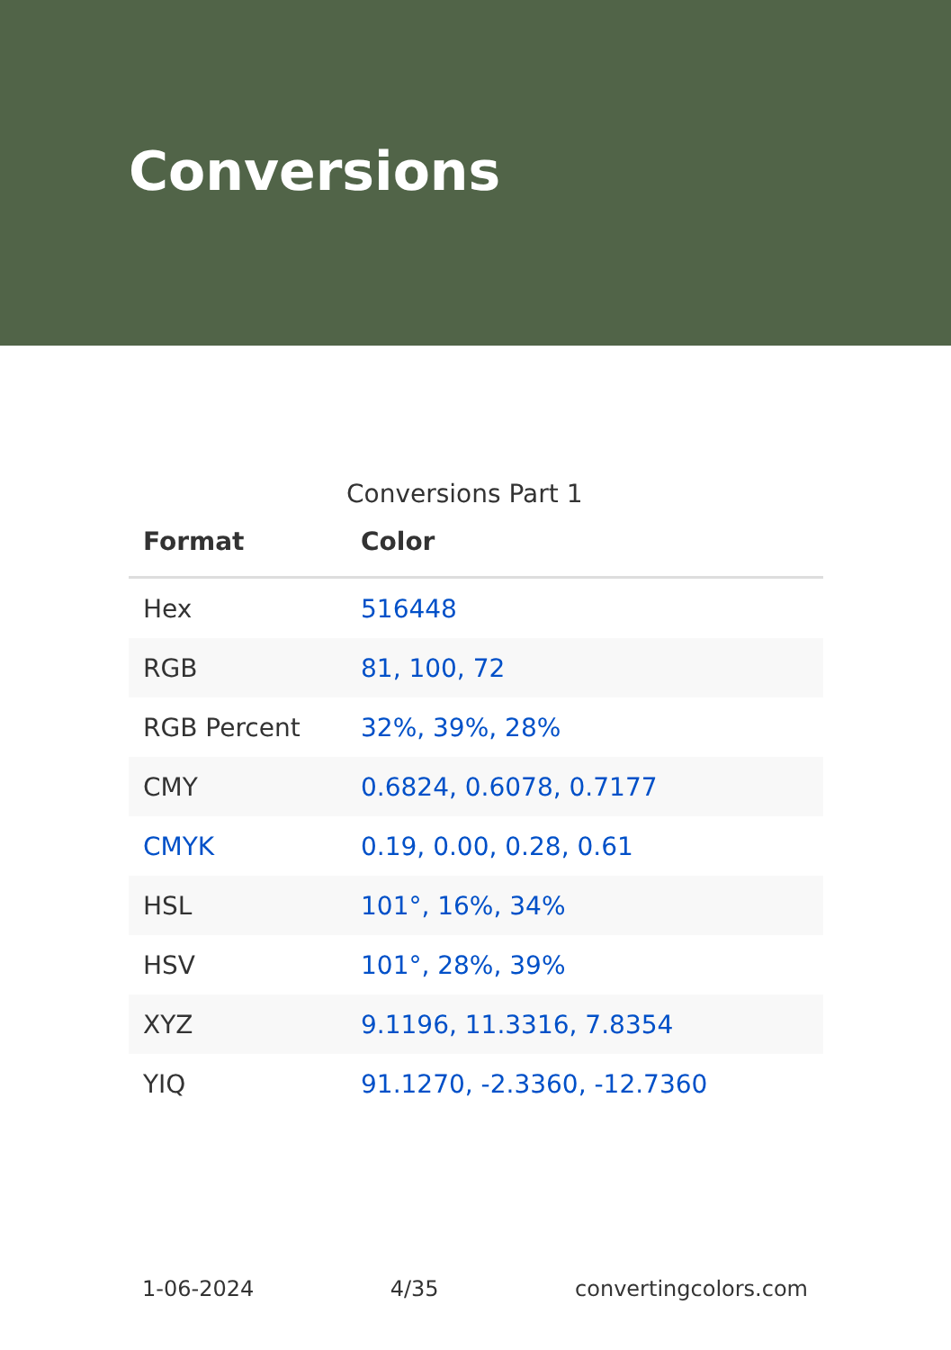Conversions
Conversions Part 1
| Format | Color |
| --- | --- |
| Hex | 516448 |
| RGB | 81, 100, 72 |
| RGB Percent | 32%, 39%, 28% |
| CMY | 0.6824, 0.6078, 0.7177 |
| CMYK | 0.19, 0.00, 0.28, 0.61 |
| HSL | 101°, 16%, 34% |
| HSV | 101°, 28%, 39% |
| XYZ | 9.1196, 11.3316, 7.8354 |
| YIQ | 91.1270, -2.3360, -12.7360 |
1-06-2024 4/35 convertingcolors.com